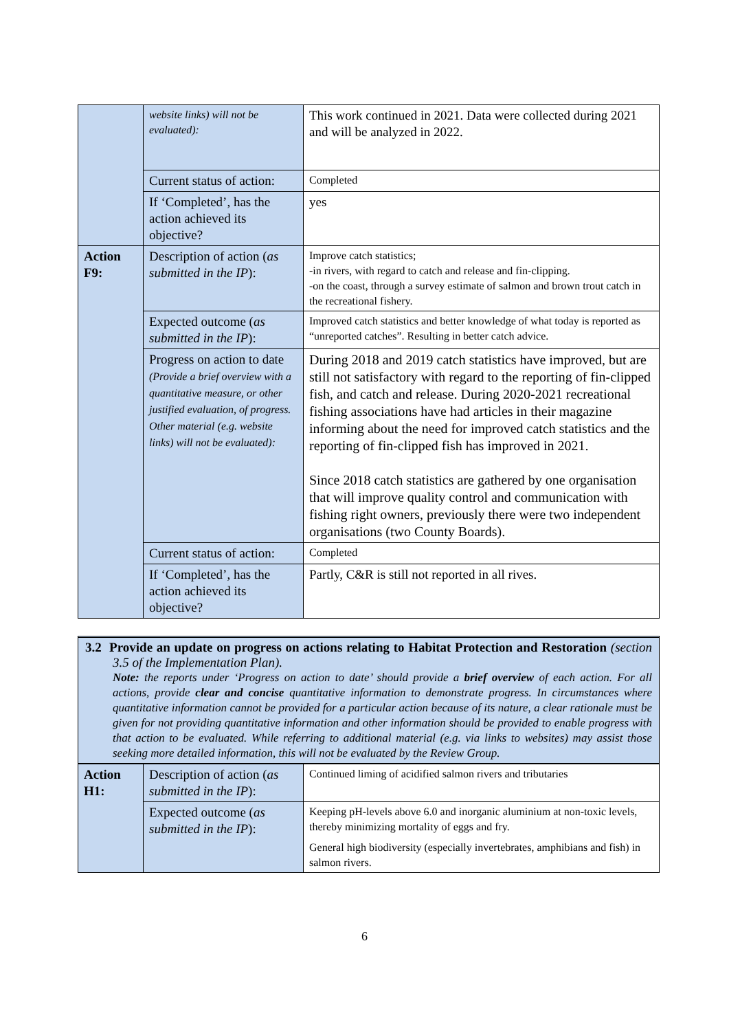| | website links) will not be evaluated): | This work continued in 2021. Data were collected during 2021 and will be analyzed in 2022. |
| | Current status of action: | Completed |
| | If ‘Completed’, has the action achieved its objective? | yes |
| Action F9: | Description of action ( as submitted in the IP ): | Improve catch statistics; -in rivers, with regard to catch and release and fin-clipping. -on the coast, through a survey estimate of salmon and brown trout catch in the recreational fishery. |
| | Expected outcome ( as submitted in the IP ): | Improved catch statistics and better knowledge of what today is reported as “unreported catches”. Resulting in better catch advice. |
| | Progress on action to date (Provide a brief overview with a quantitative measure, or other justified evaluation, of progress. Other material (e.g. website links) will not be evaluated): | During 2018 and 2019 catch statistics have improved, but are still not satisfactory with regard to the reporting of fin-clipped fish, and catch and release. During 2020-2021 recreational fishing associations have had articles in their magazine informing about the need for improved catch statistics and the reporting of fin-clipped fish has improved in 2021. Since 2018 catch statistics are gathered by one organisation that will improve quality control and communication with fishing right owners, previously there were two independent organisations (two County Boards). |
| | Current status of action: | Completed |
| | If ‘Completed’, has the action achieved its objective? | Partly, C&R is still not reported in all rives. |
3.2 Provide an update on progress on actions relating to Habitat Protection and Restoration (section 3.5 of the Implementation Plan).
Note: the reports under ‘Progress on action to date’ should provide a brief overview of each action. For all actions, provide clear and concise quantitative information to demonstrate progress. In circumstances where quantitative information cannot be provided for a particular action because of its nature, a clear rationale must be given for not providing quantitative information and other information should be provided to enable progress with that action to be evaluated. While referring to additional material (e.g. via links to websites) may assist those seeking more detailed information, this will not be evaluated by the Review Group.
| Action H1: | Description of action ( as submitted in the IP ): | Continued liming of acidified salmon rivers and tributaries |
| | Expected outcome ( as submitted in the IP ): | Keeping pH-levels above 6.0 and inorganic aluminium at non-toxic levels, thereby minimizing mortality of eggs and fry. General high biodiversity (especially invertebrates, amphibians and fish) in salmon rivers. |
6